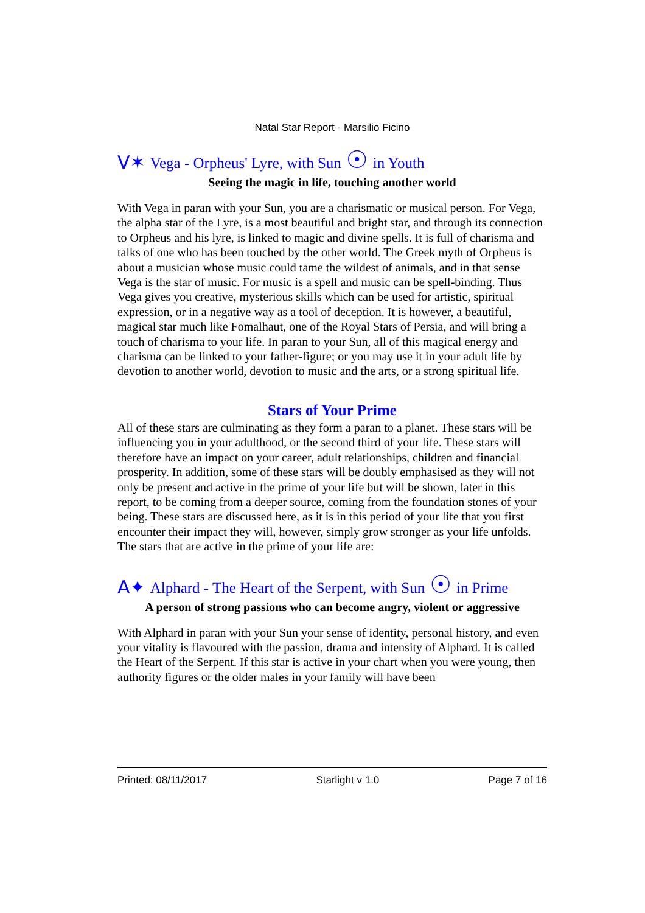Natal Star Report - Marsilio Ficino
V✶ Vega - Orpheus' Lyre, with Sun ☉ in Youth
Seeing the magic in life, touching another world
With Vega in paran with your Sun, you are a charismatic or musical person. For Vega, the alpha star of the Lyre, is a most beautiful and bright star, and through its connection to Orpheus and his lyre, is linked to magic and divine spells. It is full of charisma and talks of one who has been touched by the other world. The Greek myth of Orpheus is about a musician whose music could tame the wildest of animals, and in that sense Vega is the star of music. For music is a spell and music can be spell-binding. Thus Vega gives you creative, mysterious skills which can be used for artistic, spiritual expression, or in a negative way as a tool of deception. It is however, a beautiful, magical star much like Fomalhaut, one of the Royal Stars of Persia, and will bring a touch of charisma to your life. In paran to your Sun, all of this magical energy and charisma can be linked to your father-figure; or you may use it in your adult life by devotion to another world, devotion to music and the arts, or a strong spiritual life.
Stars of Your Prime
All of these stars are culminating as they form a paran to a planet. These stars will be influencing you in your adulthood, or the second third of your life. These stars will therefore have an impact on your career, adult relationships, children and financial prosperity. In addition, some of these stars will be doubly emphasised as they will not only be present and active in the prime of your life but will be shown, later in this report, to be coming from a deeper source, coming from the foundation stones of your being. These stars are discussed here, as it is in this period of your life that you first encounter their impact they will, however, simply grow stronger as your life unfolds. The stars that are active in the prime of your life are:
A✦ Alphard - The Heart of the Serpent, with Sun ☉ in Prime
A person of strong passions who can become angry, violent or aggressive
With Alphard in paran with your Sun your sense of identity, personal history, and even your vitality is flavoured with the passion, drama and intensity of Alphard. It is called the Heart of the Serpent. If this star is active in your chart when you were young, then authority figures or the older males in your family will have been
Printed: 08/11/2017 Starlight v 1.0 Page 7 of 16